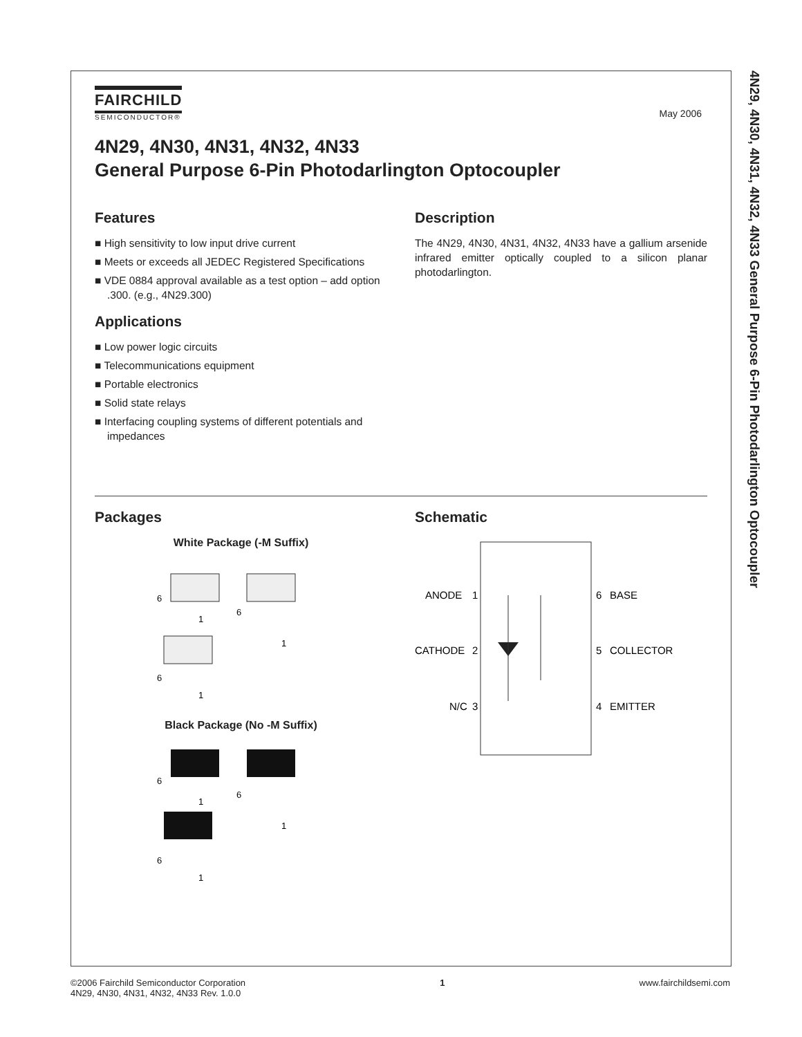4N29, 4N30, 4N31, 4N32, 4N33 General Purpose 6-Pin Photodarlington Optocoupler
May 2006
FAIRCHILD
SEMICONDUCTOR®
4N29, 4N30, 4N31, 4N32, 4N33
General Purpose 6-Pin Photodarlington Optocoupler
Features
■ High sensitivity to low input drive current
■ Meets or exceeds all JEDEC Registered Specifications
■ VDE 0884 approval available as a test option – add option .300. (e.g., 4N29.300)
Applications
■ Low power logic circuits
■ Telecommunications equipment
■ Portable electronics
■ Solid state relays
■ Interfacing coupling systems of different potentials and impedances
Description
The 4N29, 4N30, 4N31, 4N32, 4N33 have a gallium arsenide infrared emitter optically coupled to a silicon planar photodarlington.
Packages
White Package (-M Suffix)
6
1
6
1
6
1
Black Package (No -M Suffix)
6
1
6
1
6
1
Schematic
ANODE
1
CATHODE
2
N/C
3
6
BASE
5
COLLECTOR
4
EMITTER
©2006 Fairchild Semiconductor Corporation
4N29, 4N30, 4N31, 4N32, 4N33 Rev. 1.0.0
1 www.fairchildsemi.com